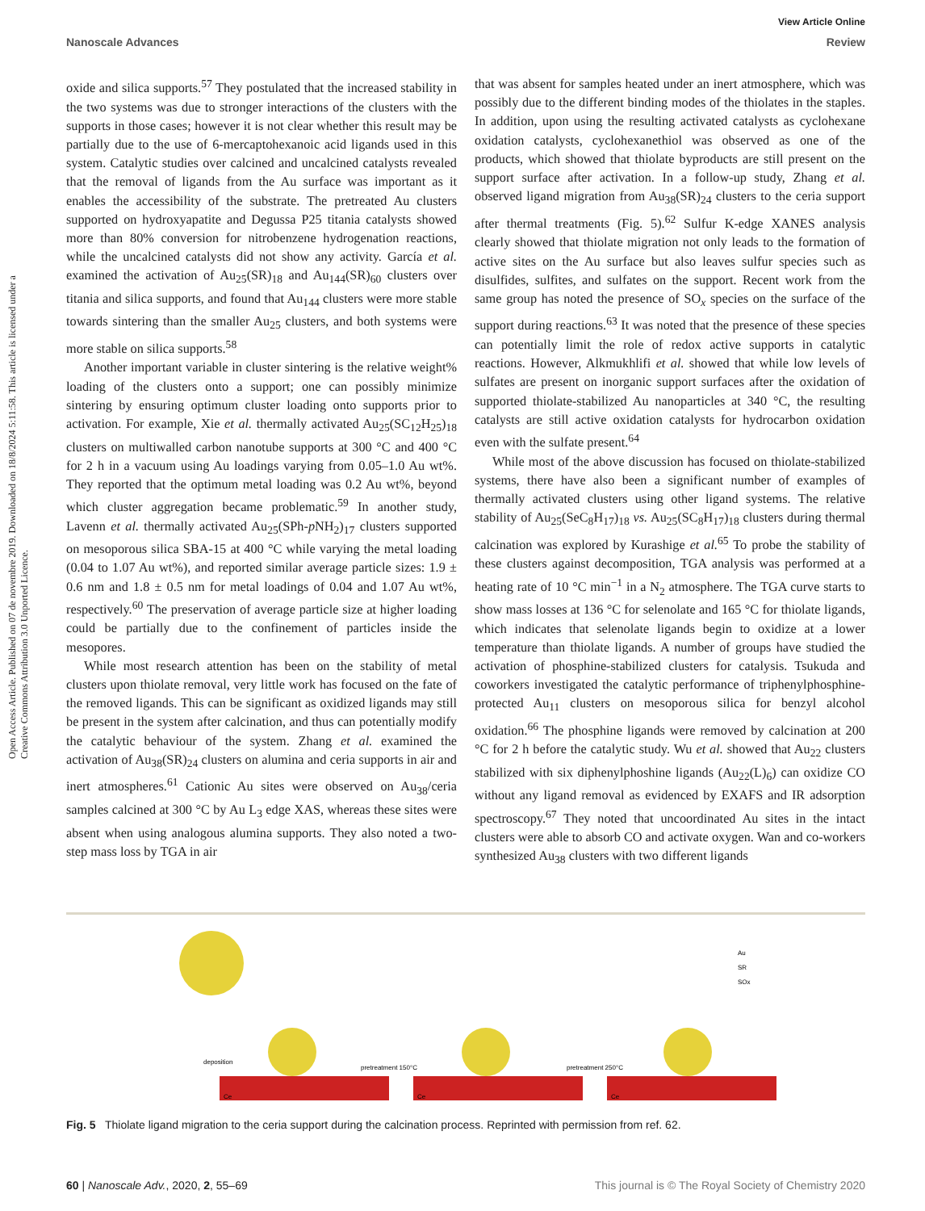View Article Online
Nanoscale Advances Review
Open Access Article. Published on 07 de novembre 2019. Downloaded on 18/8/2024 5:11:58. This article is licensed under a Creative Commons Attribution 3.0 Unported Licence.
oxide and silica supports.<sup>57</sup> They postulated that the increased stability in the two systems was due to stronger interactions of the clusters with the supports in those cases; however it is not clear whether this result may be partially due to the use of 6-mercaptohexanoic acid ligands used in this system. Catalytic studies over calcined and uncalcined catalysts revealed that the removal of ligands from the Au surface was important as it enables the accessibility of the substrate. The pretreated Au clusters supported on hydroxyapatite and Degussa P25 titania catalysts showed more than 80% conversion for nitrobenzene hydrogenation reactions, while the uncalcined catalysts did not show any activity. García et al. examined the activation of Au<sub>25</sub>(SR)<sub>18</sub> and Au<sub>144</sub>(SR)<sub>60</sub> clusters over titania and silica supports, and found that Au<sub>144</sub> clusters were more stable towards sintering than the smaller Au<sub>25</sub> clusters, and both systems were more stable on silica supports.<sup>58</sup>
Another important variable in cluster sintering is the relative weight% loading of the clusters onto a support; one can possibly minimize sintering by ensuring optimum cluster loading onto supports prior to activation. For example, Xie et al. thermally activated Au<sub>25</sub>(SC<sub>12</sub>H<sub>25</sub>)<sub>18</sub> clusters on multiwalled carbon nanotube supports at 300 °C and 400 °C for 2 h in a vacuum using Au loadings varying from 0.05–1.0 Au wt%. They reported that the optimum metal loading was 0.2 Au wt%, beyond which cluster aggregation became problematic.<sup>59</sup> In another study, Lavenn et al. thermally activated Au<sub>25</sub>(SPh-p NH<sub>2</sub>)<sub>17</sub> clusters supported on mesoporous silica SBA-15 at 400 °C while varying the metal loading (0.04 to 1.07 Au wt%), and reported similar average particle sizes: 1.9 ± 0.6 nm and 1.8 ± 0.5 nm for metal loadings of 0.04 and 1.07 Au wt%, respectively.<sup>60</sup> The preservation of average particle size at higher loading could be partially due to the confinement of particles inside the mesopores.
While most research attention has been on the stability of metal clusters upon thiolate removal, very little work has focused on the fate of the removed ligands. This can be significant as oxidized ligands may still be present in the system after calcination, and thus can potentially modify the catalytic behaviour of the system. Zhang et al. examined the activation of Au<sub>38</sub>(SR)<sub>24</sub> clusters on alumina and ceria supports in air and inert atmospheres.<sup>61</sup> Cationic Au sites were observed on Au<sub>38</sub>/ceria samples calcined at 300 °C by Au L<sub>3</sub> edge XAS, whereas these sites were absent when using analogous alumina supports. They also noted a two-step mass loss by TGA in air
that was absent for samples heated under an inert atmosphere, which was possibly due to the different binding modes of the thiolates in the staples. In addition, upon using the resulting activated catalysts as cyclohexane oxidation catalysts, cyclohexanethiol was observed as one of the products, which showed that thiolate byproducts are still present on the support surface after activation. In a follow-up study, Zhang et al. observed ligand migration from Au<sub>38</sub>(SR)<sub>24</sub> clusters to the ceria support after thermal treatments (Fig. 5).<sup>62</sup> Sulfur K-edge XANES analysis clearly showed that thiolate migration not only leads to the formation of active sites on the Au surface but also leaves sulfur species such as disulfides, sulfites, and sulfates on the support. Recent work from the same group has noted the presence of SO<sub>x</sub> species on the surface of the support during reactions.<sup>63</sup> It was noted that the presence of these species can potentially limit the role of redox active supports in catalytic reactions. However, Alkmukhlifi et al. showed that while low levels of sulfates are present on inorganic support surfaces after the oxidation of supported thiolate-stabilized Au nanoparticles at 340 °C, the resulting catalysts are still active oxidation catalysts for hydrocarbon oxidation even with the sulfate present.<sup>64</sup>
While most of the above discussion has focused on thiolate-stabilized systems, there have also been a significant number of examples of thermally activated clusters using other ligand systems. The relative stability of Au<sub>25</sub>(SeC<sub>8</sub>H<sub>17</sub>)<sub>18</sub> vs. Au<sub>25</sub>(SC<sub>8</sub>H<sub>17</sub>)<sub>18</sub> clusters during thermal calcination was explored by Kurashige et al.<sup>65</sup> To probe the stability of these clusters against decomposition, TGA analysis was performed at a heating rate of 10 °C min<sup>−1</sup> in a N<sub>2</sub> atmosphere. The TGA curve starts to show mass losses at 136 °C for selenolate and 165 °C for thiolate ligands, which indicates that selenolate ligands begin to oxidize at a lower temperature than thiolate ligands. A number of groups have studied the activation of phosphine-stabilized clusters for catalysis. Tsukuda and coworkers investigated the catalytic performance of triphenylphosphine-protected Au<sub>11</sub> clusters on mesoporous silica for benzyl alcohol oxidation.<sup>66</sup> The phosphine ligands were removed by calcination at 200 °C for 2 h before the catalytic study. Wu et al. showed that Au<sub>22</sub> clusters stabilized with six diphenylphoshine ligands (Au<sub>22</sub>(L)<sub>6</sub>) can oxidize CO without any ligand removal as evidenced by EXAFS and IR adsorption spectroscopy.<sup>67</sup> They noted that uncoordinated Au sites in the intact clusters were able to absorb CO and activate oxygen. Wan and co-workers synthesized Au<sub>38</sub> clusters with two different ligands
deposition
pretreatment 150°C
pretreatment 250°C
Au
SR
SOx
Ce
Ce
Ce
Fig. 5 Thiolate ligand migration to the ceria support during the calcination process. Reprinted with permission from ref. 62.
60 | Nanoscale Adv., 2020, 2, 55–69 This journal is © The Royal Society of Chemistry 2020